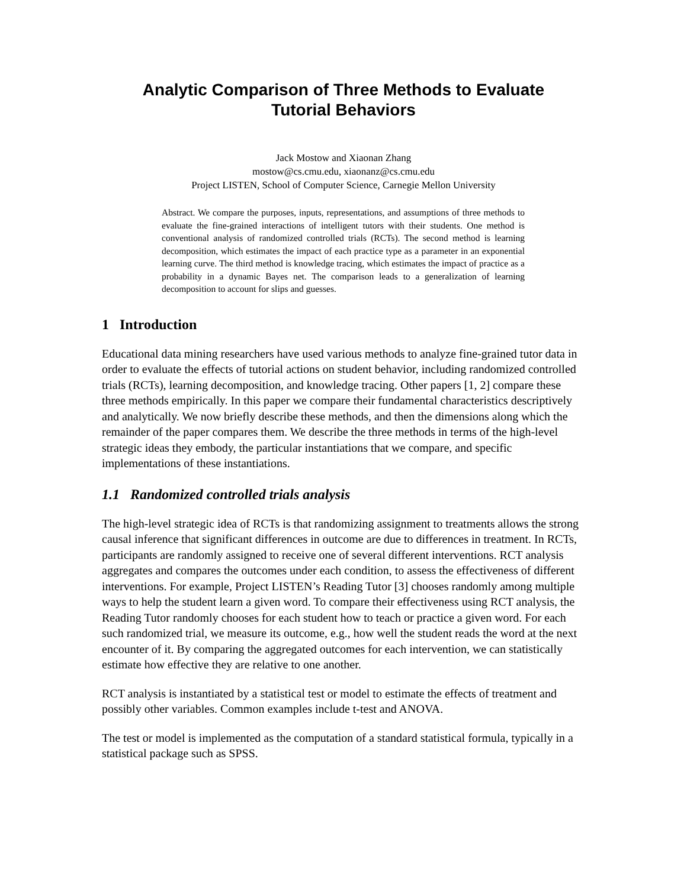Analytic Comparison of Three Methods to Evaluate
Tutorial Behaviors
Jack Mostow and Xiaonan Zhang
mostow@cs.cmu.edu, xiaonanz@cs.cmu.edu
Project LISTEN, School of Computer Science, Carnegie Mellon University
Abstract. We compare the purposes, inputs, representations, and assumptions of three methods to evaluate the fine-grained interactions of intelligent tutors with their students. One method is conventional analysis of randomized controlled trials (RCTs). The second method is learning decomposition, which estimates the impact of each practice type as a parameter in an exponential learning curve. The third method is knowledge tracing, which estimates the impact of practice as a probability in a dynamic Bayes net. The comparison leads to a generalization of learning decomposition to account for slips and guesses.
1 Introduction
Educational data mining researchers have used various methods to analyze fine-grained tutor data in order to evaluate the effects of tutorial actions on student behavior, including randomized controlled trials (RCTs), learning decomposition, and knowledge tracing. Other papers [1, 2] compare these three methods empirically. In this paper we compare their fundamental characteristics descriptively and analytically. We now briefly describe these methods, and then the dimensions along which the remainder of the paper compares them. We describe the three methods in terms of the high-level strategic ideas they embody, the particular instantiations that we compare, and specific implementations of these instantiations.
1.1 Randomized controlled trials analysis
The high-level strategic idea of RCTs is that randomizing assignment to treatments allows the strong causal inference that significant differences in outcome are due to differences in treatment. In RCTs, participants are randomly assigned to receive one of several different interventions. RCT analysis aggregates and compares the outcomes under each condition, to assess the effectiveness of different interventions. For example, Project LISTEN’s Reading Tutor [3] chooses randomly among multiple ways to help the student learn a given word. To compare their effectiveness using RCT analysis, the Reading Tutor randomly chooses for each student how to teach or practice a given word. For each such randomized trial, we measure its outcome, e.g., how well the student reads the word at the next encounter of it. By comparing the aggregated outcomes for each intervention, we can statistically estimate how effective they are relative to one another.
RCT analysis is instantiated by a statistical test or model to estimate the effects of treatment and possibly other variables. Common examples include t-test and ANOVA.
The test or model is implemented as the computation of a standard statistical formula, typically in a statistical package such as SPSS.